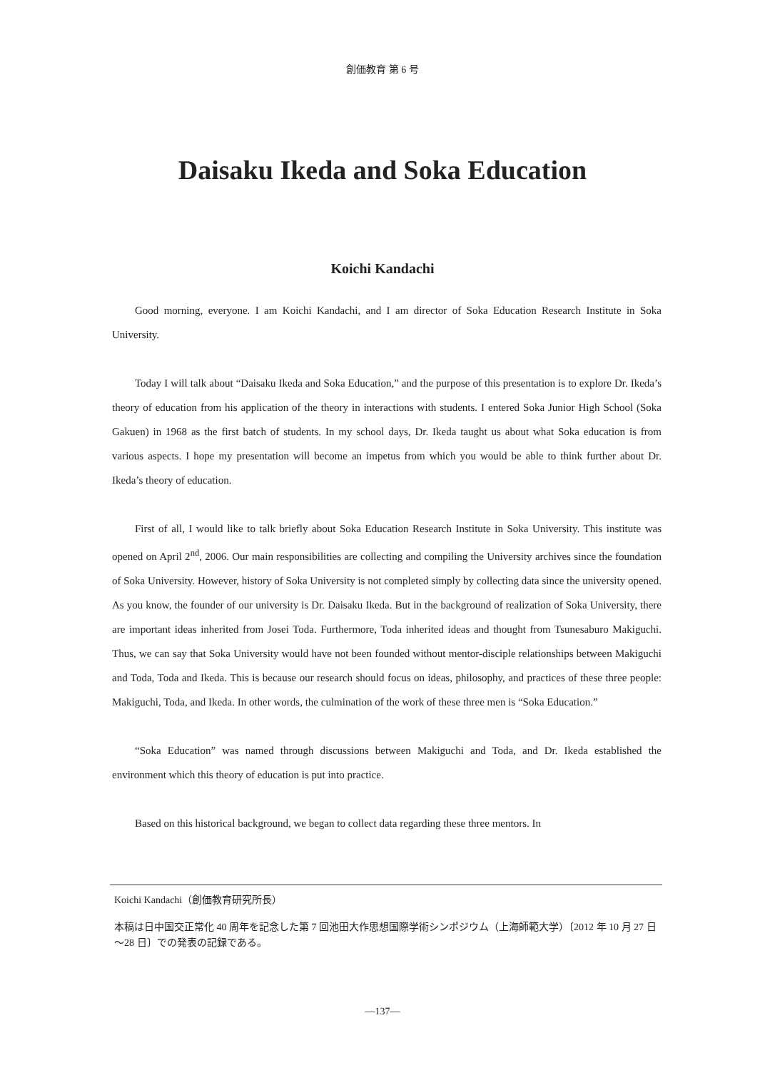創価教育 第 6 号
Daisaku Ikeda and Soka Education
Koichi Kandachi
Good morning, everyone. I am Koichi Kandachi, and I am director of Soka Education Research Institute in Soka University.
Today I will talk about “Daisaku Ikeda and Soka Education,” and the purpose of this presentation is to explore Dr. Ikeda’s theory of education from his application of the theory in interactions with students. I entered Soka Junior High School (Soka Gakuen) in 1968 as the first batch of students. In my school days, Dr. Ikeda taught us about what Soka education is from various aspects. I hope my presentation will become an impetus from which you would be able to think further about Dr. Ikeda’s theory of education.
First of all, I would like to talk briefly about Soka Education Research Institute in Soka University. This institute was opened on April 2<sup>nd</sup>, 2006. Our main responsibilities are collecting and compiling the University archives since the foundation of Soka University. However, history of Soka University is not completed simply by collecting data since the university opened. As you know, the founder of our university is Dr. Daisaku Ikeda. But in the background of realization of Soka University, there are important ideas inherited from Josei Toda. Furthermore, Toda inherited ideas and thought from Tsunesaburo Makiguchi. Thus, we can say that Soka University would have not been founded without mentor-disciple relationships between Makiguchi and Toda, Toda and Ikeda. This is because our research should focus on ideas, philosophy, and practices of these three people: Makiguchi, Toda, and Ikeda. In other words, the culmination of the work of these three men is “Soka Education.”
“Soka Education” was named through discussions between Makiguchi and Toda, and Dr. Ikeda established the environment which this theory of education is put into practice.
Based on this historical background, we began to collect data regarding these three mentors. In
Koichi Kandachi（創価教育研究所長）
本稿は日中国交正常化 40 周年を記念した第 7 回池田大作思想国際学術シンポジウム（上海師範大学）〔2012 年 10 月 27 日～28 日〕での発表の記録である。
―137―